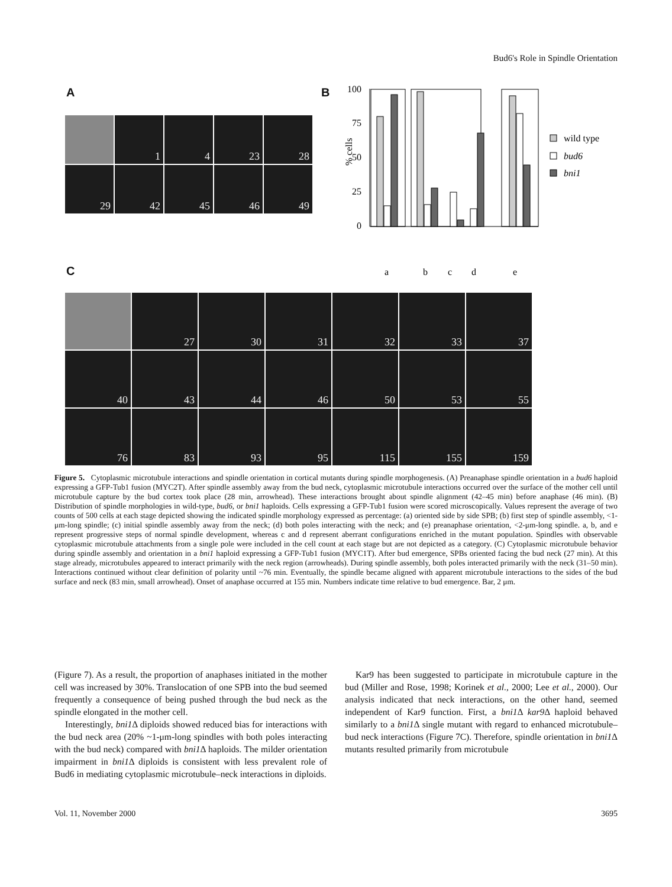Bud6's Role in Spindle Orientation
A
1
4
23
28
29
42
45
46
49
B
100
75
50
25
0
% cells
wild type
bud6
bni1
a
b
c
d
e
C
27
30
31
32
33
37
40
43
44
46
50
53
55
76
83
93
95
115
155
159
Figure 5. Cytoplasmic microtubule interactions and spindle orientation in cortical mutants during spindle morphogenesis. (A) Preanaphase spindle orientation in a bud6 haploid expressing a GFP-Tub1 fusion (MYC2T). After spindle assembly away from the bud neck, cytoplasmic microtubule interactions occurred over the surface of the mother cell until microtubule capture by the bud cortex took place (28 min, arrowhead). These interactions brought about spindle alignment (42–45 min) before anaphase (46 min). (B) Distribution of spindle morphologies in wild-type, bud6, or bni1 haploids. Cells expressing a GFP-Tub1 fusion were scored microscopically. Values represent the average of two counts of 500 cells at each stage depicted showing the indicated spindle morphology expressed as percentage: (a) oriented side by side SPB; (b) first step of spindle assembly, <1-μm-long spindle; (c) initial spindle assembly away from the neck; (d) both poles interacting with the neck; and (e) preanaphase orientation, <2-μm-long spindle. a, b, and e represent progressive steps of normal spindle development, whereas c and d represent aberrant configurations enriched in the mutant population. Spindles with observable cytoplasmic microtubule attachments from a single pole were included in the cell count at each stage but are not depicted as a category. (C) Cytoplasmic microtubule behavior during spindle assembly and orientation in a bni1 haploid expressing a GFP-Tub1 fusion (MYC1T). After bud emergence, SPBs oriented facing the bud neck (27 min). At this stage already, microtubules appeared to interact primarily with the neck region (arrowheads). During spindle assembly, both poles interacted primarily with the neck (31–50 min). Interactions continued without clear definition of polarity until ~76 min. Eventually, the spindle became aligned with apparent microtubule interactions to the sides of the bud surface and neck (83 min, small arrowhead). Onset of anaphase occurred at 155 min. Numbers indicate time relative to bud emergence. Bar, 2 μm.
(Figure 7). As a result, the proportion of anaphases initiated in the mother cell was increased by 30%. Translocation of one SPB into the bud seemed frequently a consequence of being pushed through the bud neck as the spindle elongated in the mother cell.
Interestingly, bni1 Δ diploids showed reduced bias for interactions with the bud neck area (20% ~1-μm-long spindles with both poles interacting with the bud neck) compared with bni1 Δ haploids. The milder orientation impairment in bni1 Δ diploids is consistent with less prevalent role of Bud6 in mediating cytoplasmic microtubule–neck interactions in diploids.
Kar9 has been suggested to participate in microtubule capture in the bud (Miller and Rose, 1998; Korinek et al., 2000; Lee et al., 2000). Our analysis indicated that neck interactions, on the other hand, seemed independent of Kar9 function. First, a bni1 Δ kar9 Δ haploid behaved similarly to a bni1 Δ single mutant with regard to enhanced microtubule–bud neck interactions (Figure 7C). Therefore, spindle orientation in bni1 Δ mutants resulted primarily from microtubule
Vol. 11, November 2000 3695